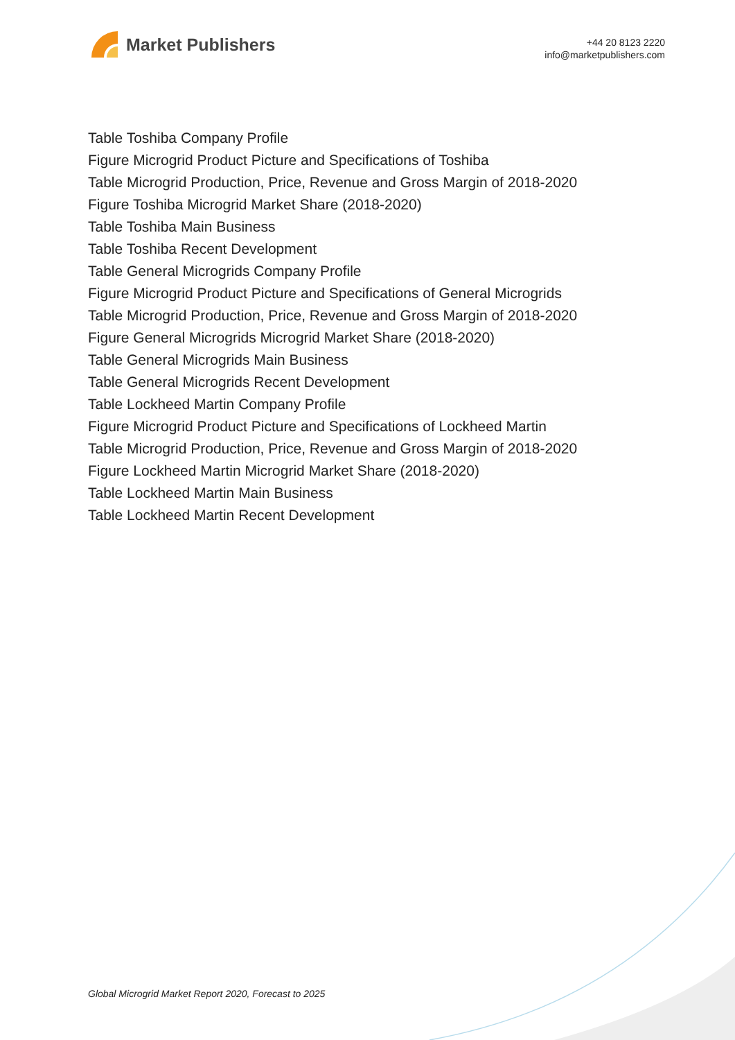Market Publishers
+44 20 8123 2220
info@marketpublishers.com
Table Toshiba Company Profile
Figure Microgrid Product Picture and Specifications of Toshiba
Table Microgrid Production, Price, Revenue and Gross Margin of 2018-2020
Figure Toshiba Microgrid Market Share (2018-2020)
Table Toshiba Main Business
Table Toshiba Recent Development
Table General Microgrids Company Profile
Figure Microgrid Product Picture and Specifications of General Microgrids
Table Microgrid Production, Price, Revenue and Gross Margin of 2018-2020
Figure General Microgrids Microgrid Market Share (2018-2020)
Table General Microgrids Main Business
Table General Microgrids Recent Development
Table Lockheed Martin Company Profile
Figure Microgrid Product Picture and Specifications of Lockheed Martin
Table Microgrid Production, Price, Revenue and Gross Margin of 2018-2020
Figure Lockheed Martin Microgrid Market Share (2018-2020)
Table Lockheed Martin Main Business
Table Lockheed Martin Recent Development
Global Microgrid Market Report 2020, Forecast to 2025